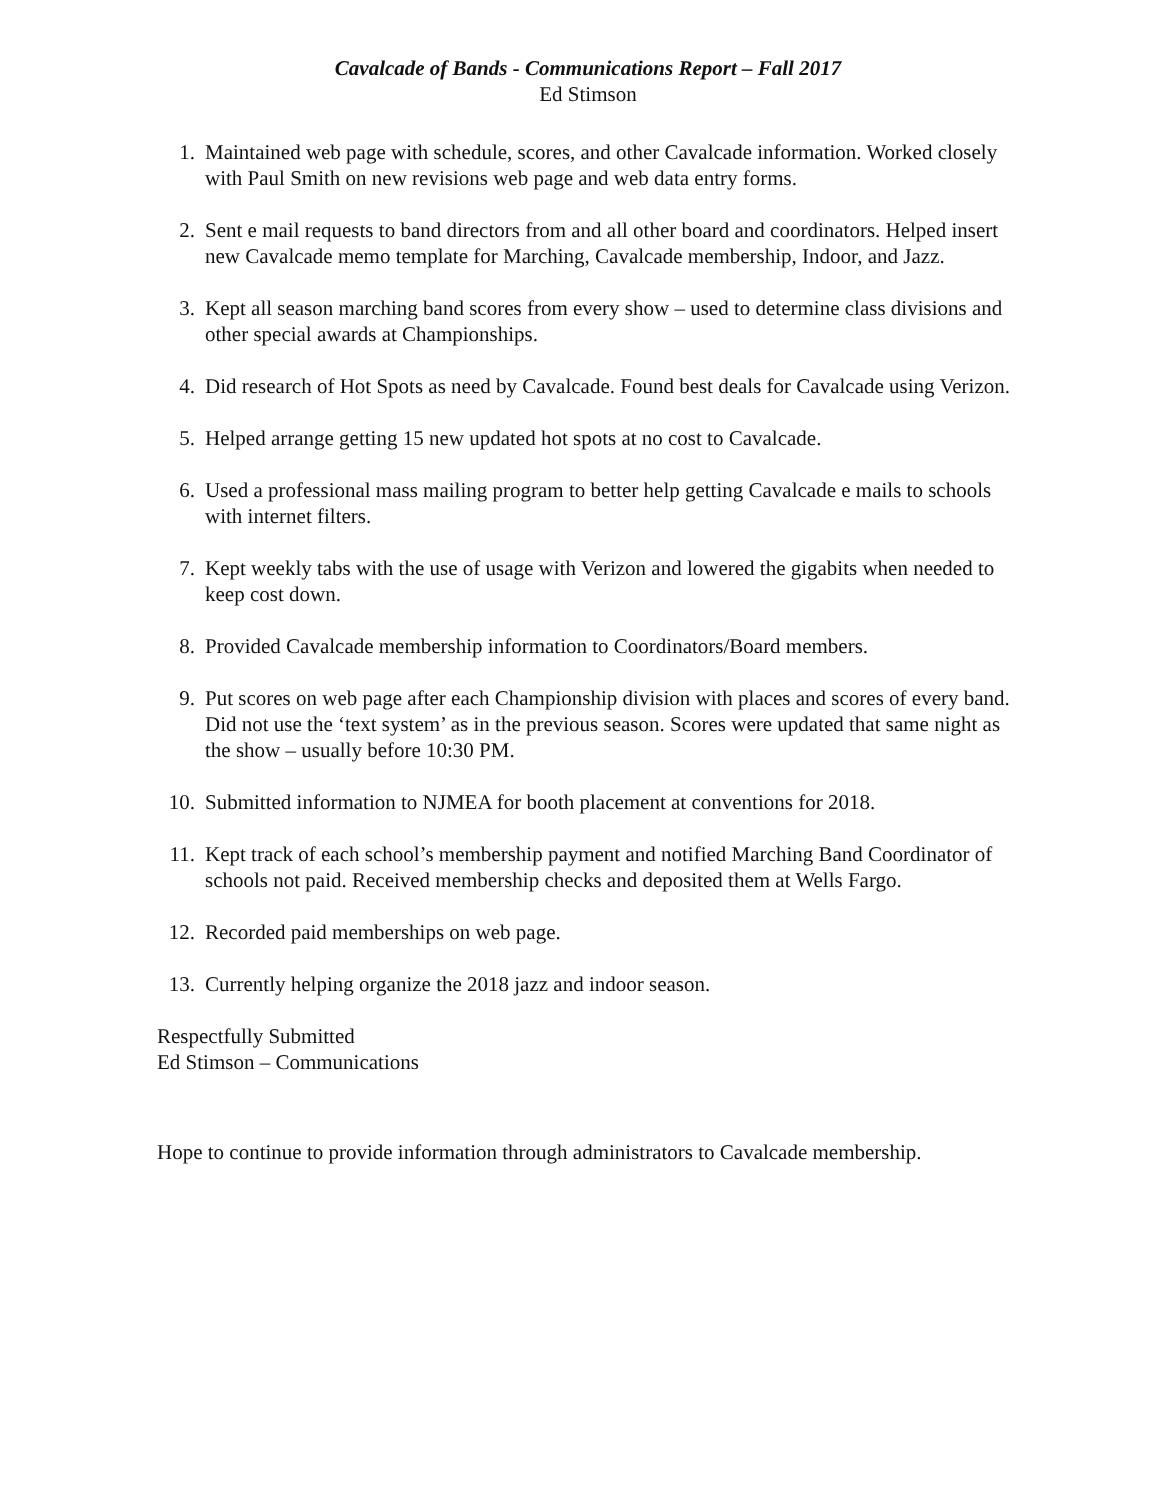Cavalcade of Bands - Communications Report – Fall 2017
Ed Stimson
1. Maintained web page with schedule, scores, and other Cavalcade information. Worked closely with Paul Smith on new revisions web page and web data entry forms.
2. Sent e mail requests to band directors from and all other board and coordinators. Helped insert new Cavalcade memo template for Marching, Cavalcade membership, Indoor, and Jazz.
3. Kept all season marching band scores from every show – used to determine class divisions and other special awards at Championships.
4. Did research of Hot Spots as need by Cavalcade. Found best deals for Cavalcade using Verizon.
5. Helped arrange getting 15 new updated hot spots at no cost to Cavalcade.
6. Used a professional mass mailing program to better help getting Cavalcade e mails to schools with internet filters.
7. Kept weekly tabs with the use of usage with Verizon and lowered the gigabits when needed to keep cost down.
8. Provided Cavalcade membership information to Coordinators/Board members.
9. Put scores on web page after each Championship division with places and scores of every band. Did not use the ‘text system’ as in the previous season. Scores were updated that same night as the show – usually before 10:30 PM.
10. Submitted information to NJMEA for booth placement at conventions for 2018.
11. Kept track of each school’s membership payment and notified Marching Band Coordinator of schools not paid. Received membership checks and deposited them at Wells Fargo.
12. Recorded paid memberships on web page.
13. Currently helping organize the 2018 jazz and indoor season.
Respectfully Submitted
Ed Stimson – Communications
Hope to continue to provide information through administrators to Cavalcade membership.